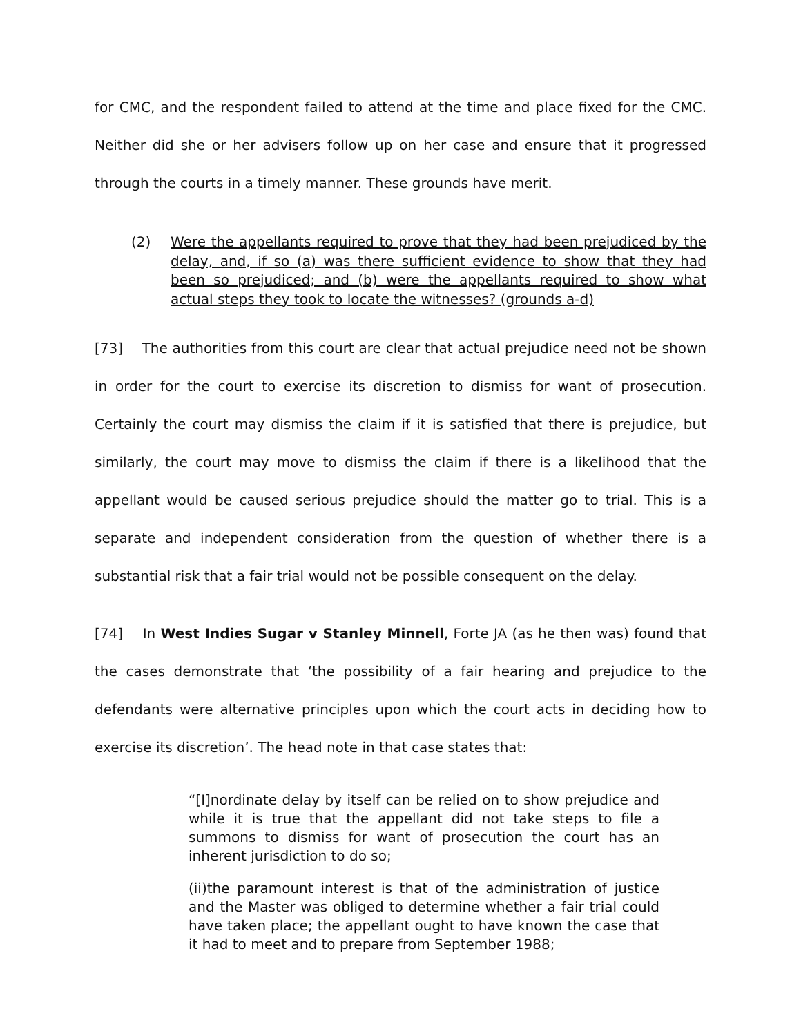for CMC, and the respondent failed to attend at the time and place fixed for the CMC. Neither did she or her advisers follow up on her case and ensure that it progressed through the courts in a timely manner. These grounds have merit.
(2) Were the appellants required to prove that they had been prejudiced by the delay, and, if so (a) was there sufficient evidence to show that they had been so prejudiced; and (b) were the appellants required to show what actual steps they took to locate the witnesses? (grounds a-d)
[73] The authorities from this court are clear that actual prejudice need not be shown in order for the court to exercise its discretion to dismiss for want of prosecution. Certainly the court may dismiss the claim if it is satisfied that there is prejudice, but similarly, the court may move to dismiss the claim if there is a likelihood that the appellant would be caused serious prejudice should the matter go to trial. This is a separate and independent consideration from the question of whether there is a substantial risk that a fair trial would not be possible consequent on the delay.
[74] In West Indies Sugar v Stanley Minnell, Forte JA (as he then was) found that the cases demonstrate that ‘the possibility of a fair hearing and prejudice to the defendants were alternative principles upon which the court acts in deciding how to exercise its discretion’. The head note in that case states that:
“[I]nordinate delay by itself can be relied on to show prejudice and while it is true that the appellant did not take steps to file a summons to dismiss for want of prosecution the court has an inherent jurisdiction to do so;
(ii)the paramount interest is that of the administration of justice and the Master was obliged to determine whether a fair trial could have taken place; the appellant ought to have known the case that it had to meet and to prepare from September 1988;